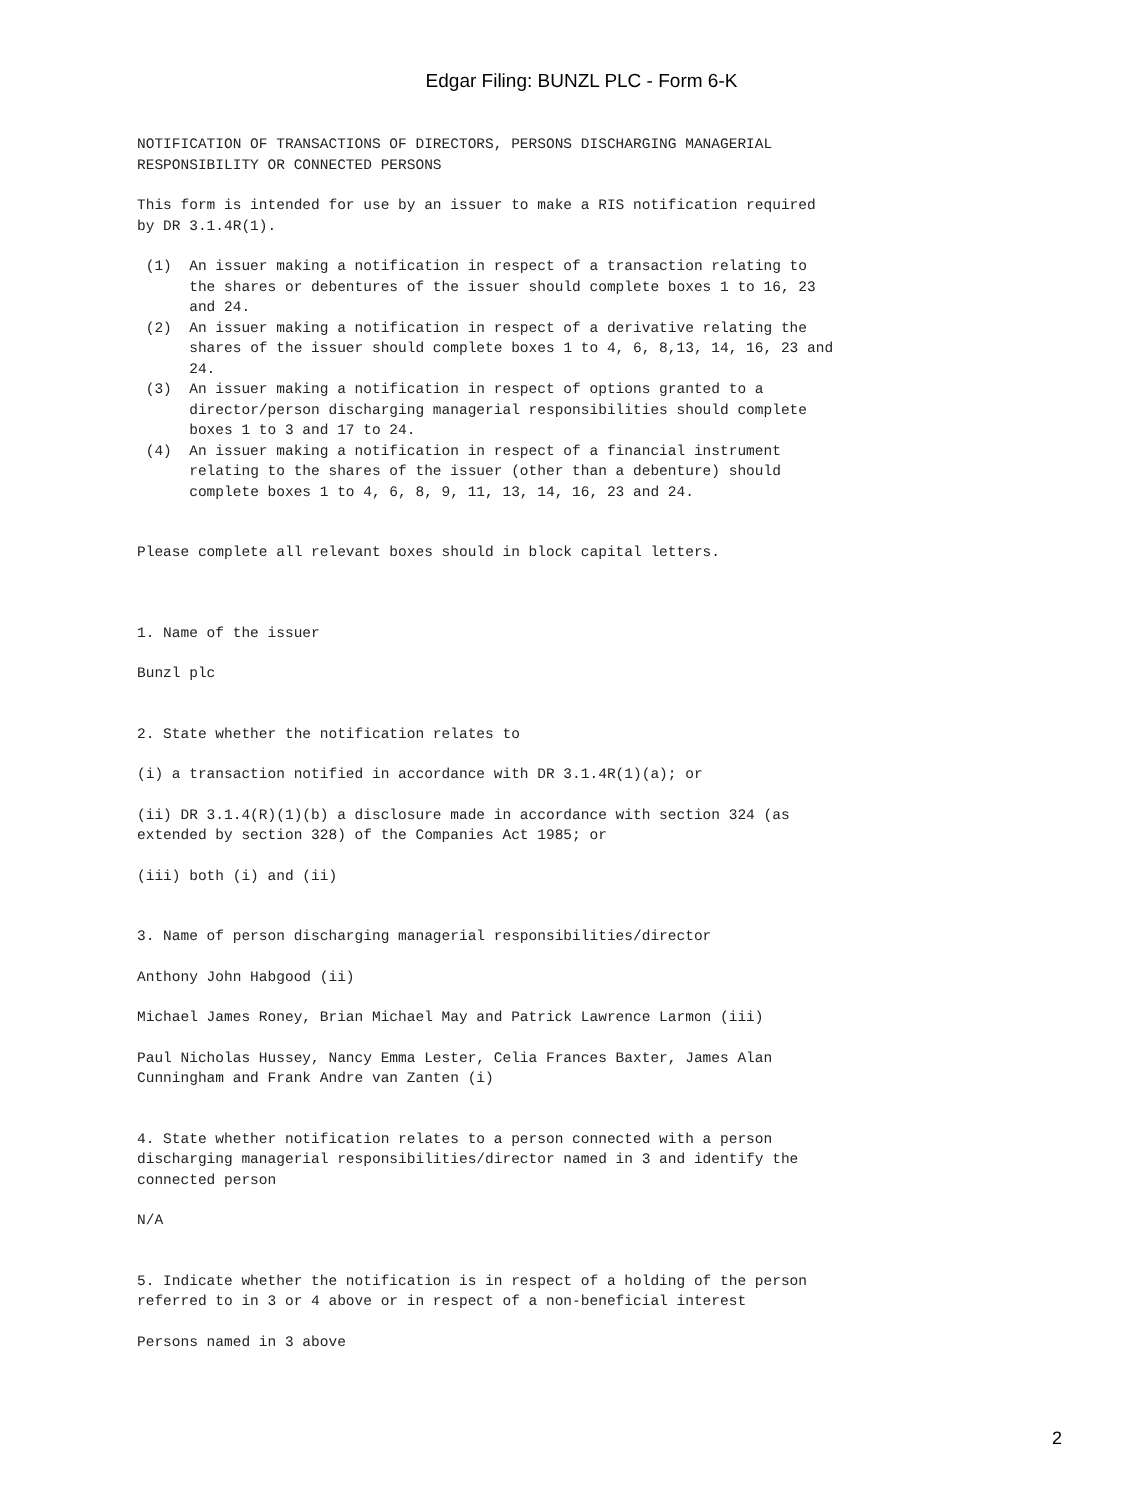Edgar Filing: BUNZL PLC - Form 6-K
NOTIFICATION OF TRANSACTIONS OF DIRECTORS, PERSONS DISCHARGING MANAGERIAL RESPONSIBILITY OR CONNECTED PERSONS
This form is intended for use by an issuer to make a RIS notification required by DR 3.1.4R(1).
(1) An issuer making a notification in respect of a transaction relating to the shares or debentures of the issuer should complete boxes 1 to 16, 23 and 24. (2) An issuer making a notification in respect of a derivative relating the shares of the issuer should complete boxes 1 to 4, 6, 8,13, 14, 16, 23 and 24. (3) An issuer making a notification in respect of options granted to a director/person discharging managerial responsibilities should complete boxes 1 to 3 and 17 to 24. (4) An issuer making a notification in respect of a financial instrument relating to the shares of the issuer (other than a debenture) should complete boxes 1 to 4, 6, 8, 9, 11, 13, 14, 16, 23 and 24.
Please complete all relevant boxes should in block capital letters.
1. Name of the issuer
Bunzl plc
2. State whether the notification relates to
(i) a transaction notified in accordance with DR 3.1.4R(1)(a); or
(ii) DR 3.1.4(R)(1)(b) a disclosure made in accordance with section 324 (as extended by section 328) of the Companies Act 1985; or
(iii) both (i) and (ii)
3. Name of person discharging managerial responsibilities/director
Anthony John Habgood (ii)
Michael James Roney, Brian Michael May and Patrick Lawrence Larmon (iii)
Paul Nicholas Hussey, Nancy Emma Lester, Celia Frances Baxter, James Alan Cunningham and Frank Andre van Zanten (i)
4. State whether notification relates to a person connected with a person discharging managerial responsibilities/director named in 3 and identify the connected person
N/A
5. Indicate whether the notification is in respect of a holding of the person referred to in 3 or 4 above or in respect of a non-beneficial interest
Persons named in 3 above
2